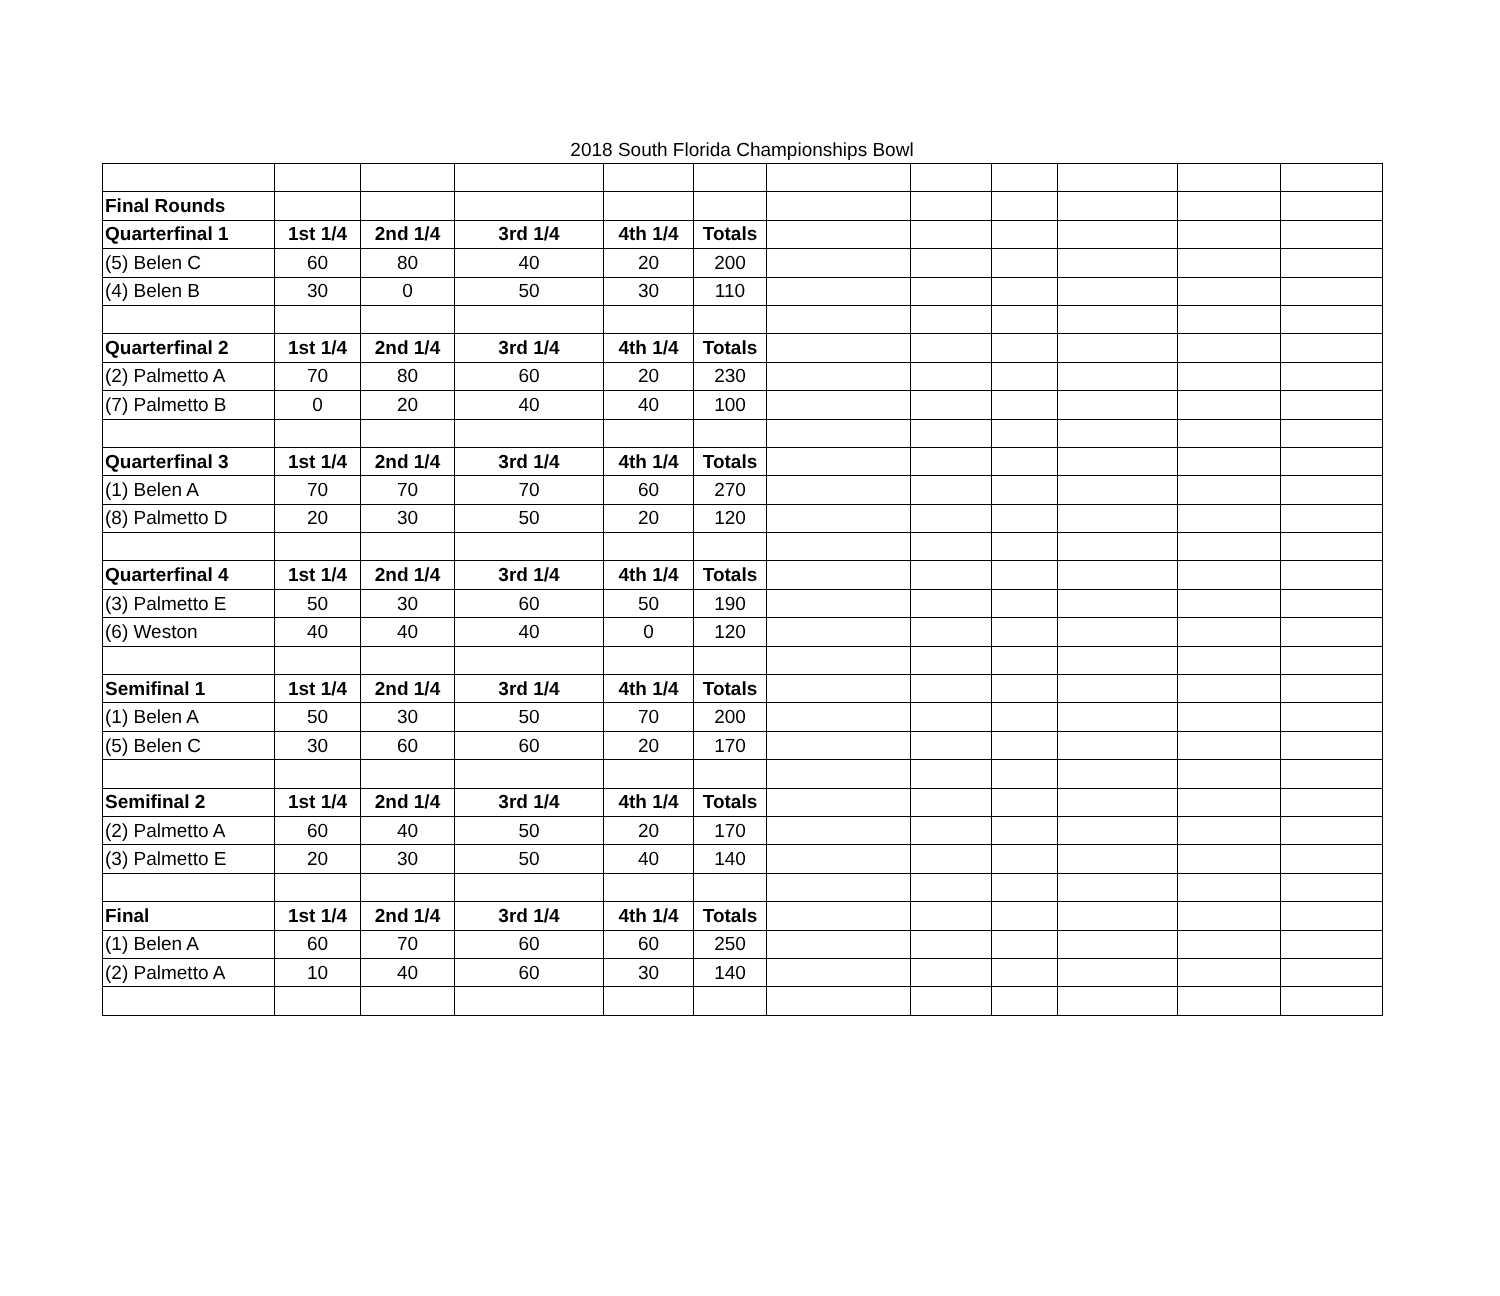2018 South Florida Championships Bowl
| Final Rounds | | | | | | | | | | | |
| Quarterfinal 1 | 1st 1/4 | 2nd 1/4 | 3rd 1/4 | 4th 1/4 | Totals | | | | | | |
| (5) Belen C | 60 | 80 | 40 | 20 | 200 | | | | | | |
| (4) Belen B | 30 | 0 | 50 | 30 | 110 | | | | | | |
| Quarterfinal 2 | 1st 1/4 | 2nd 1/4 | 3rd 1/4 | 4th 1/4 | Totals | | | | | | |
| (2) Palmetto A | 70 | 80 | 60 | 20 | 230 | | | | | | |
| (7) Palmetto B | 0 | 20 | 40 | 40 | 100 | | | | | | |
| Quarterfinal 3 | 1st 1/4 | 2nd 1/4 | 3rd 1/4 | 4th 1/4 | Totals | | | | | | |
| (1) Belen A | 70 | 70 | 70 | 60 | 270 | | | | | | |
| (8) Palmetto D | 20 | 30 | 50 | 20 | 120 | | | | | | |
| Quarterfinal 4 | 1st 1/4 | 2nd 1/4 | 3rd 1/4 | 4th 1/4 | Totals | | | | | | |
| (3) Palmetto E | 50 | 30 | 60 | 50 | 190 | | | | | | |
| (6) Weston | 40 | 40 | 40 | 0 | 120 | | | | | | |
| Semifinal 1 | 1st 1/4 | 2nd 1/4 | 3rd 1/4 | 4th 1/4 | Totals | | | | | | |
| (1) Belen A | 50 | 30 | 50 | 70 | 200 | | | | | | |
| (5) Belen C | 30 | 60 | 60 | 20 | 170 | | | | | | |
| Semifinal 2 | 1st 1/4 | 2nd 1/4 | 3rd 1/4 | 4th 1/4 | Totals | | | | | | |
| (2) Palmetto A | 60 | 40 | 50 | 20 | 170 | | | | | | |
| (3) Palmetto E | 20 | 30 | 50 | 40 | 140 | | | | | | |
| Final | 1st 1/4 | 2nd 1/4 | 3rd 1/4 | 4th 1/4 | Totals | | | | | | |
| (1) Belen A | 60 | 70 | 60 | 60 | 250 | | | | | | |
| (2) Palmetto A | 10 | 40 | 60 | 30 | 140 | | | | | | |